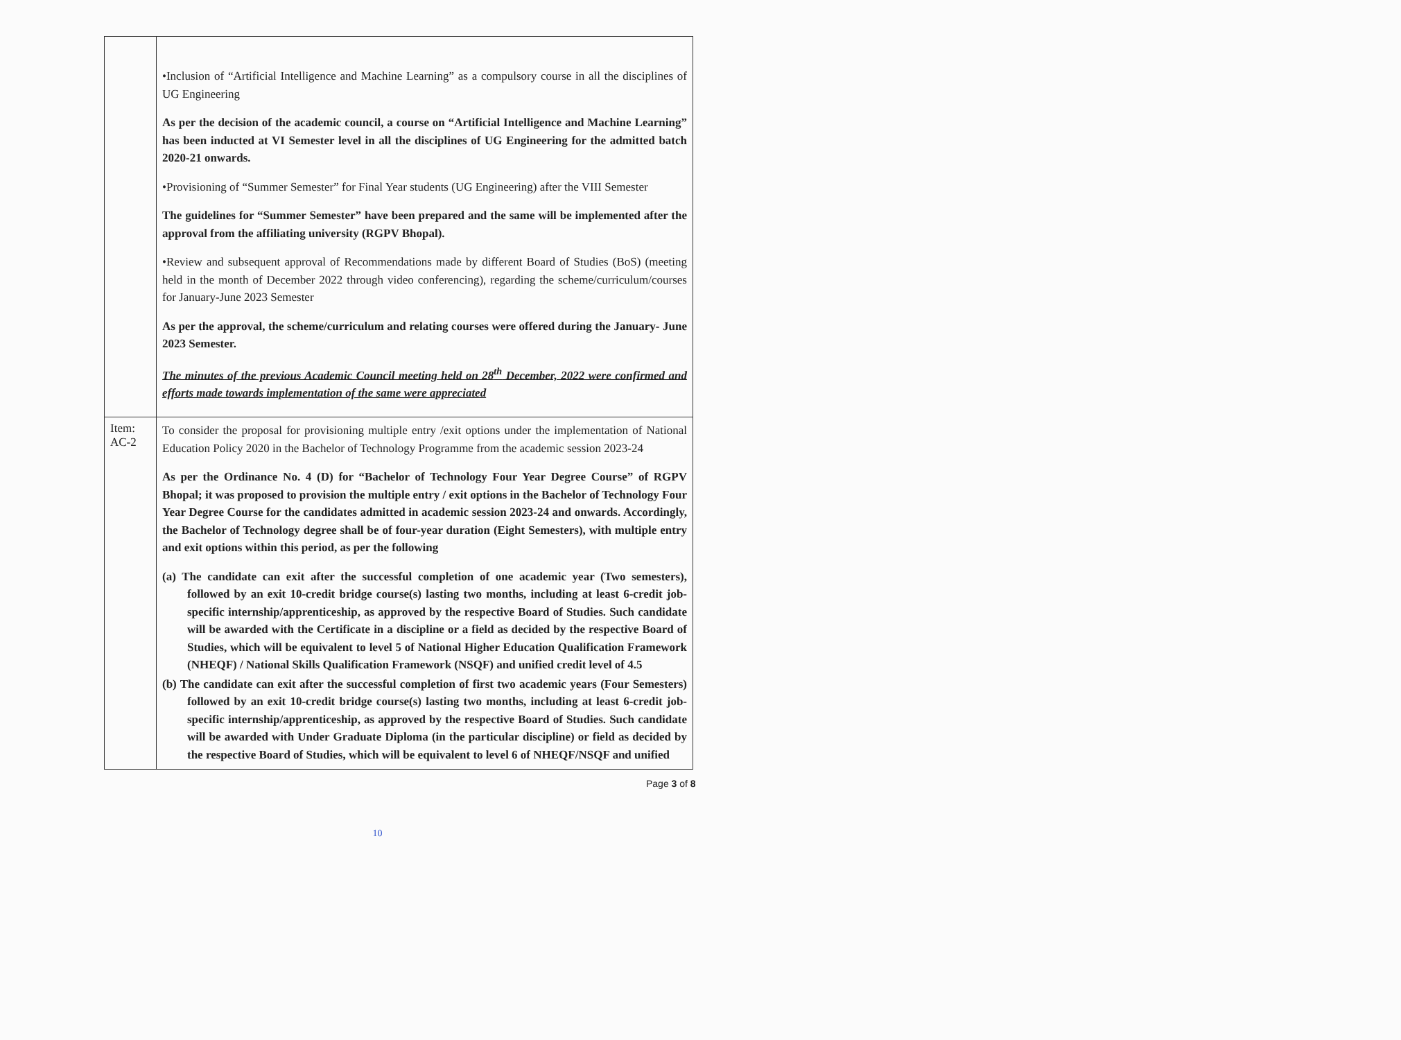| | •Inclusion of “Artificial Intelligence and Machine Learning” as a compulsory course in all the disciplines of UG Engineering As per the decision of the academic council, a course on “Artificial Intelligence and Machine Learning” has been inducted at VI Semester level in all the disciplines of UG Engineering for the admitted batch 2020-21 onwards. •Provisioning of “Summer Semester” for Final Year students (UG Engineering) after the VIII Semester The guidelines for “Summer Semester” have been prepared and the same will be implemented after the approval from the affiliating university (RGPV Bhopal). •Review and subsequent approval of Recommendations made by different Board of Studies (BoS) (meeting held in the month of December 2022 through video conferencing), regarding the scheme/curriculum/courses for January-June 2023 Semester As per the approval, the scheme/curriculum and relating courses were offered during the January- June 2023 Semester. The minutes of the previous Academic Council meeting held on 28<sup>th</sup> December, 2022 were confirmed and efforts made towards implementation of the same were appreciated |
| Item: AC-2 | To consider the proposal for provisioning multiple entry /exit options under the implementation of National Education Policy 2020 in the Bachelor of Technology Programme from the academic session 2023-24 As per the Ordinance No. 4 (D) for “Bachelor of Technology Four Year Degree Course” of RGPV Bhopal; it was proposed to provision the multiple entry / exit options in the Bachelor of Technology Four Year Degree Course for the candidates admitted in academic session 2023-24 and onwards. Accordingly, the Bachelor of Technology degree shall be of four-year duration (Eight Semesters), with multiple entry and exit options within this period, as per the following (a) The candidate can exit after the successful completion of one academic year (Two semesters), followed by an exit 10-credit bridge course(s) lasting two months, including at least 6-credit job-specific internship/apprenticeship, as approved by the respective Board of Studies. Such candidate will be awarded with the Certificate in a discipline or a field as decided by the respective Board of Studies, which will be equivalent to level 5 of National Higher Education Qualification Framework (NHEQF) / National Skills Qualification Framework (NSQF) and unified credit level of 4.5 (b) The candidate can exit after the successful completion of first two academic years (Four Semesters) followed by an exit 10-credit bridge course(s) lasting two months, including at least 6-credit job-specific internship/apprenticeship, as approved by the respective Board of Studies. Such candidate will be awarded with Under Graduate Diploma (in the particular discipline) or field as decided by the respective Board of Studies, which will be equivalent to level 6 of NHEQF/NSQF and unified |
Page 3 of 8
10